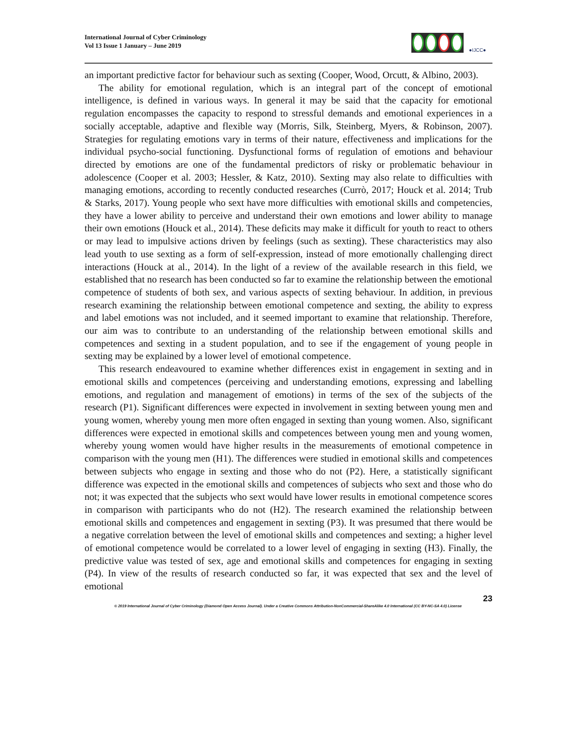International Journal of Cyber Criminology
Vol 13 Issue 1 January – June 2019
●IJCC●
an important predictive factor for behaviour such as sexting (Cooper, Wood, Orcutt, & Albino, 2003).
The ability for emotional regulation, which is an integral part of the concept of emotional intelligence, is defined in various ways. In general it may be said that the capacity for emotional regulation encompasses the capacity to respond to stressful demands and emotional experiences in a socially acceptable, adaptive and flexible way (Morris, Silk, Steinberg, Myers, & Robinson, 2007). Strategies for regulating emotions vary in terms of their nature, effectiveness and implications for the individual psycho-social functioning. Dysfunctional forms of regulation of emotions and behaviour directed by emotions are one of the fundamental predictors of risky or problematic behaviour in adolescence (Cooper et al. 2003; Hessler, & Katz, 2010). Sexting may also relate to difficulties with managing emotions, according to recently conducted researches (Currò, 2017; Houck et al. 2014; Trub & Starks, 2017). Young people who sext have more difficulties with emotional skills and competencies, they have a lower ability to perceive and understand their own emotions and lower ability to manage their own emotions (Houck et al., 2014). These deficits may make it difficult for youth to react to others or may lead to impulsive actions driven by feelings (such as sexting). These characteristics may also lead youth to use sexting as a form of self-expression, instead of more emotionally challenging direct interactions (Houck at al., 2014). In the light of a review of the available research in this field, we established that no research has been conducted so far to examine the relationship between the emotional competence of students of both sex, and various aspects of sexting behaviour. In addition, in previous research examining the relationship between emotional competence and sexting, the ability to express and label emotions was not included, and it seemed important to examine that relationship. Therefore, our aim was to contribute to an understanding of the relationship between emotional skills and competences and sexting in a student population, and to see if the engagement of young people in sexting may be explained by a lower level of emotional competence.
This research endeavoured to examine whether differences exist in engagement in sexting and in emotional skills and competences (perceiving and understanding emotions, expressing and labelling emotions, and regulation and management of emotions) in terms of the sex of the subjects of the research (P1). Significant differences were expected in involvement in sexting between young men and young women, whereby young men more often engaged in sexting than young women. Also, significant differences were expected in emotional skills and competences between young men and young women, whereby young women would have higher results in the measurements of emotional competence in comparison with the young men (H1). The differences were studied in emotional skills and competences between subjects who engage in sexting and those who do not (P2). Here, a statistically significant difference was expected in the emotional skills and competences of subjects who sext and those who do not; it was expected that the subjects who sext would have lower results in emotional competence scores in comparison with participants who do not (H2). The research examined the relationship between emotional skills and competences and engagement in sexting (P3). It was presumed that there would be a negative correlation between the level of emotional skills and competences and sexting; a higher level of emotional competence would be correlated to a lower level of engaging in sexting (H3). Finally, the predictive value was tested of sex, age and emotional skills and competences for engaging in sexting (P4). In view of the results of research conducted so far, it was expected that sex and the level of emotional
23
© 2019 International Journal of Cyber Criminology (Diamond Open Access Journal). Under a Creative Commons Attribution-NonCommercial-ShareAlike 4.0 International (CC BY-NC-SA 4.0) License